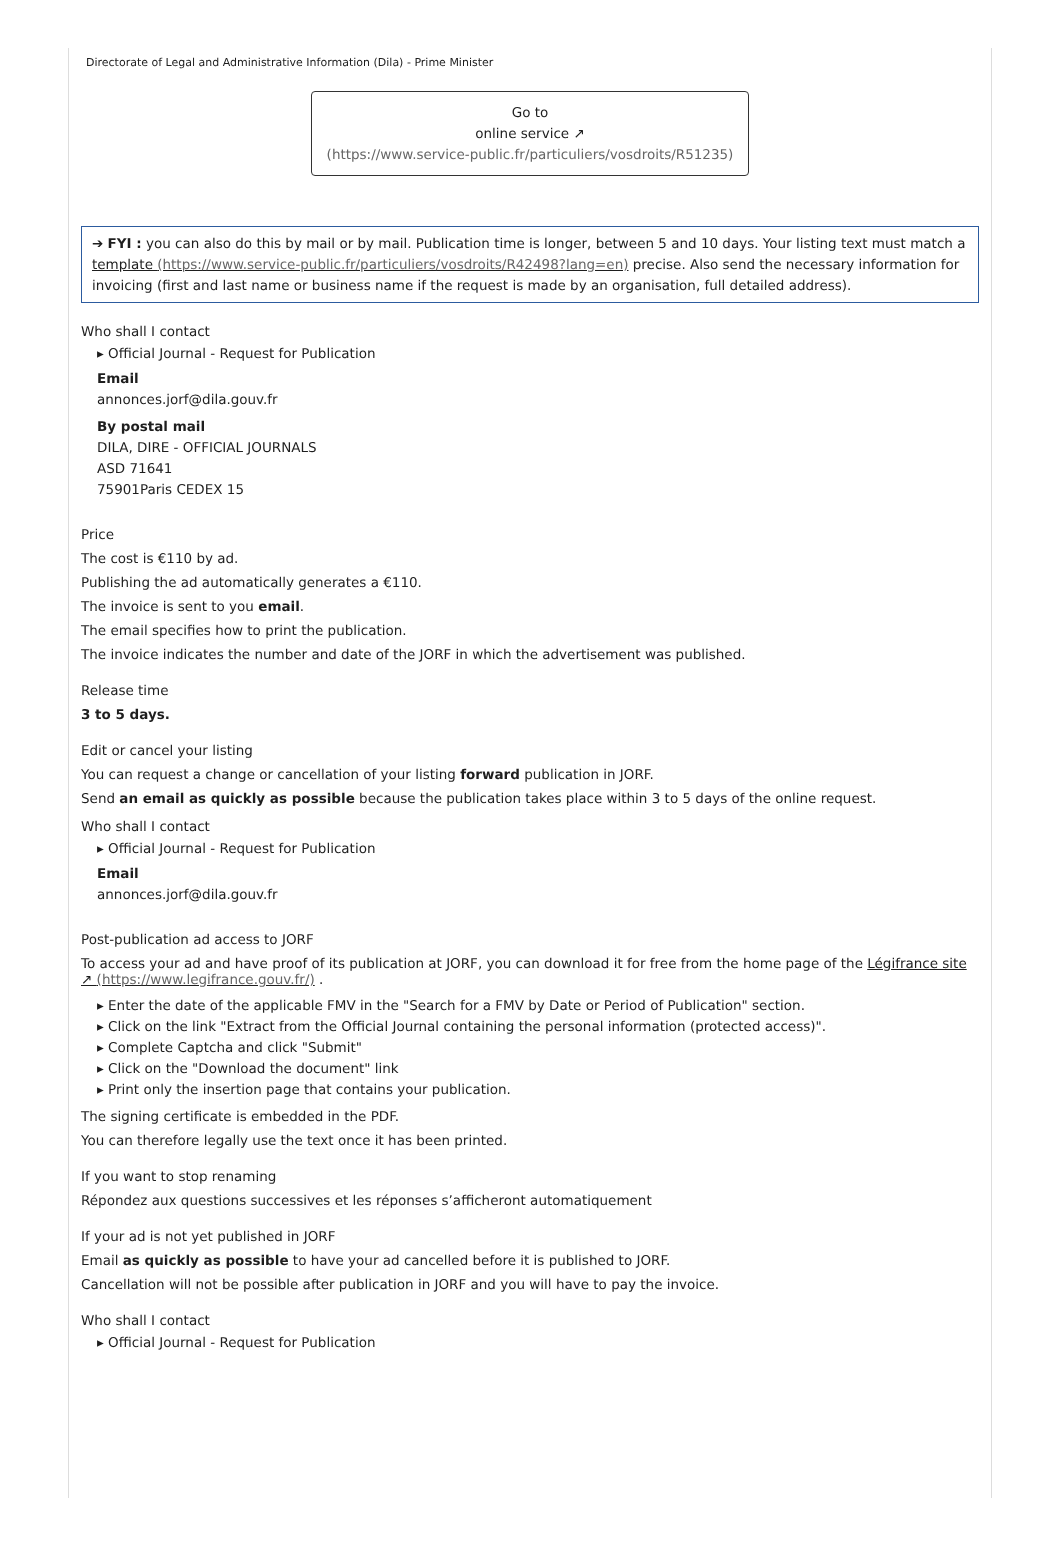Directorate of Legal and Administrative Information (Dila) - Prime Minister
Go to
online service ↗
(https://www.service-public.fr/particuliers/vosdroits/R51235)
➔ FYI : you can also do this by mail or by mail. Publication time is longer, between 5 and 10 days. Your listing text must match a template (https://www.service-public.fr/particuliers/vosdroits/R42498?lang=en) precise. Also send the necessary information for invoicing (first and last name or business name if the request is made by an organisation, full detailed address).
Who shall I contact
▸ Official Journal - Request for Publication
Email
annonces.jorf@dila.gouv.fr
By postal mail
DILA, DIRE - OFFICIAL JOURNALS
ASD 71641
75901Paris CEDEX 15
Price
The cost is €110 by ad.
Publishing the ad automatically generates a €110.
The invoice is sent to you email.
The email specifies how to print the publication.
The invoice indicates the number and date of the JORF in which the advertisement was published.
Release time
3 to 5 days.
Edit or cancel your listing
You can request a change or cancellation of your listing forward publication in JORF.
Send an email as quickly as possible because the publication takes place within 3 to 5 days of the online request.
Who shall I contact
▸ Official Journal - Request for Publication
Email
annonces.jorf@dila.gouv.fr
Post-publication ad access to JORF
To access your ad and have proof of its publication at JORF, you can download it for free from the home page of the Légifrance site ↗ (https://www.legifrance.gouv.fr/) .
▸ Enter the date of the applicable FMV in the "Search for a FMV by Date or Period of Publication" section.
▸ Click on the link "Extract from the Official Journal containing the personal information (protected access)".
▸ Complete Captcha and click "Submit"
▸ Click on the "Download the document" link
▸ Print only the insertion page that contains your publication.
The signing certificate is embedded in the PDF.
You can therefore legally use the text once it has been printed.
If you want to stop renaming
Répondez aux questions successives et les réponses s’afficheront automatiquement
If your ad is not yet published in JORF
Email as quickly as possible to have your ad cancelled before it is published to JORF.
Cancellation will not be possible after publication in JORF and you will have to pay the invoice.
Who shall I contact
▸ Official Journal - Request for Publication